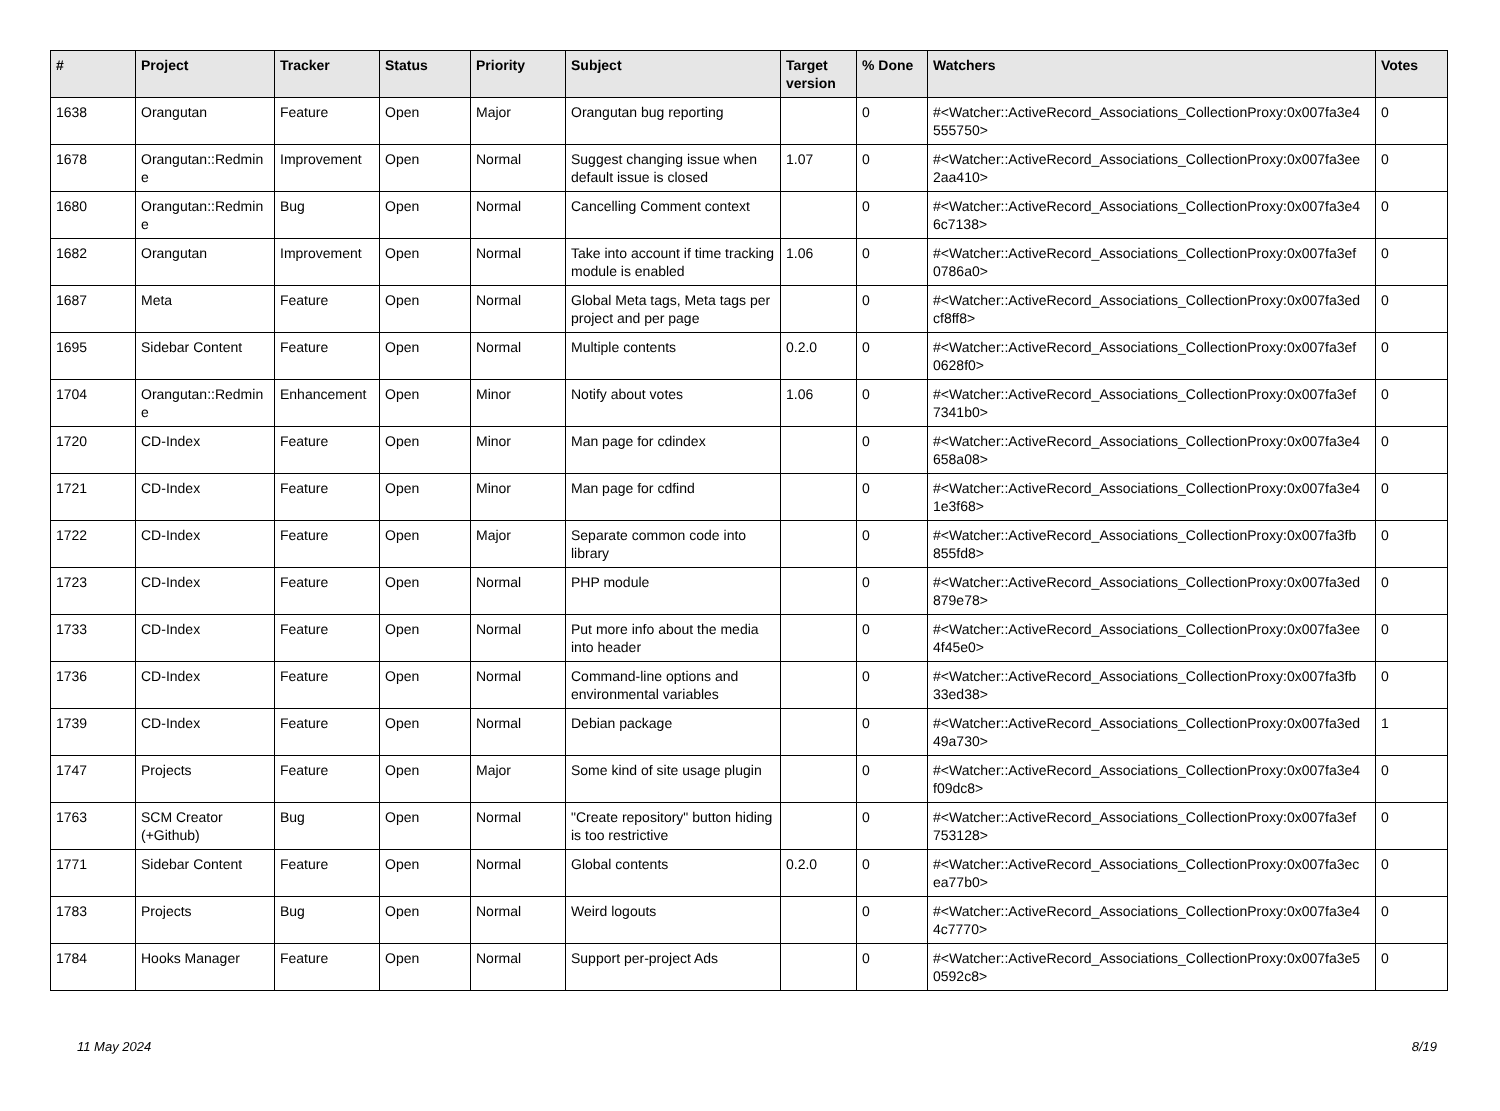| # | Project | Tracker | Status | Priority | Subject | Target version | % Done | Watchers | Votes |
| --- | --- | --- | --- | --- | --- | --- | --- | --- | --- |
| 1638 | Orangutan | Feature | Open | Major | Orangutan bug reporting | | 0 | #<Watcher::ActiveRecord_Associations_CollectionProxy:0x007fa3e4 555750> | 0 |
| 1678 | Orangutan::Redmine | Improvement | Open | Normal | Suggest changing issue when default issue is closed | 1.07 | 0 | #<Watcher::ActiveRecord_Associations_CollectionProxy:0x007fa3ee 2aa410> | 0 |
| 1680 | Orangutan::Redmine | Bug | Open | Normal | Cancelling Comment context | | 0 | #<Watcher::ActiveRecord_Associations_CollectionProxy:0x007fa3e4 6c7138> | 0 |
| 1682 | Orangutan | Improvement | Open | Normal | Take into account if time tracking module is enabled | 1.06 | 0 | #<Watcher::ActiveRecord_Associations_CollectionProxy:0x007fa3ef 0786a0> | 0 |
| 1687 | Meta | Feature | Open | Normal | Global Meta tags, Meta tags per project and per page | | 0 | #<Watcher::ActiveRecord_Associations_CollectionProxy:0x007fa3ed cf8ff8> | 0 |
| 1695 | Sidebar Content | Feature | Open | Normal | Multiple contents | 0.2.0 | 0 | #<Watcher::ActiveRecord_Associations_CollectionProxy:0x007fa3ef 0628f0> | 0 |
| 1704 | Orangutan::Redmine | Enhancement | Open | Minor | Notify about votes | 1.06 | 0 | #<Watcher::ActiveRecord_Associations_CollectionProxy:0x007fa3ef 7341b0> | 0 |
| 1720 | CD-Index | Feature | Open | Minor | Man page for cdindex | | 0 | #<Watcher::ActiveRecord_Associations_CollectionProxy:0x007fa3e4 658a08> | 0 |
| 1721 | CD-Index | Feature | Open | Minor | Man page for cdfind | | 0 | #<Watcher::ActiveRecord_Associations_CollectionProxy:0x007fa3e4 1e3f68> | 0 |
| 1722 | CD-Index | Feature | Open | Major | Separate common code into library | | 0 | #<Watcher::ActiveRecord_Associations_CollectionProxy:0x007fa3fb 855fd8> | 0 |
| 1723 | CD-Index | Feature | Open | Normal | PHP module | | 0 | #<Watcher::ActiveRecord_Associations_CollectionProxy:0x007fa3ed 879e78> | 0 |
| 1733 | CD-Index | Feature | Open | Normal | Put more info about the media into header | | 0 | #<Watcher::ActiveRecord_Associations_CollectionProxy:0x007fa3ee 4f45e0> | 0 |
| 1736 | CD-Index | Feature | Open | Normal | Command-line options and environmental variables | | 0 | #<Watcher::ActiveRecord_Associations_CollectionProxy:0x007fa3fb 33ed38> | 0 |
| 1739 | CD-Index | Feature | Open | Normal | Debian package | | 0 | #<Watcher::ActiveRecord_Associations_CollectionProxy:0x007fa3ed 49a730> | 1 |
| 1747 | Projects | Feature | Open | Major | Some kind of site usage plugin | | 0 | #<Watcher::ActiveRecord_Associations_CollectionProxy:0x007fa3e4 f09dc8> | 0 |
| 1763 | SCM Creator (+Github) | Bug | Open | Normal | "Create repository" button hiding is too restrictive | | 0 | #<Watcher::ActiveRecord_Associations_CollectionProxy:0x007fa3ef 753128> | 0 |
| 1771 | Sidebar Content | Feature | Open | Normal | Global contents | 0.2.0 | 0 | #<Watcher::ActiveRecord_Associations_CollectionProxy:0x007fa3ec ea77b0> | 0 |
| 1783 | Projects | Bug | Open | Normal | Weird logouts | | 0 | #<Watcher::ActiveRecord_Associations_CollectionProxy:0x007fa3e4 4c7770> | 0 |
| 1784 | Hooks Manager | Feature | Open | Normal | Support per-project Ads | | 0 | #<Watcher::ActiveRecord_Associations_CollectionProxy:0x007fa3e5 0592c8> | 0 |
11 May 2024 8/19